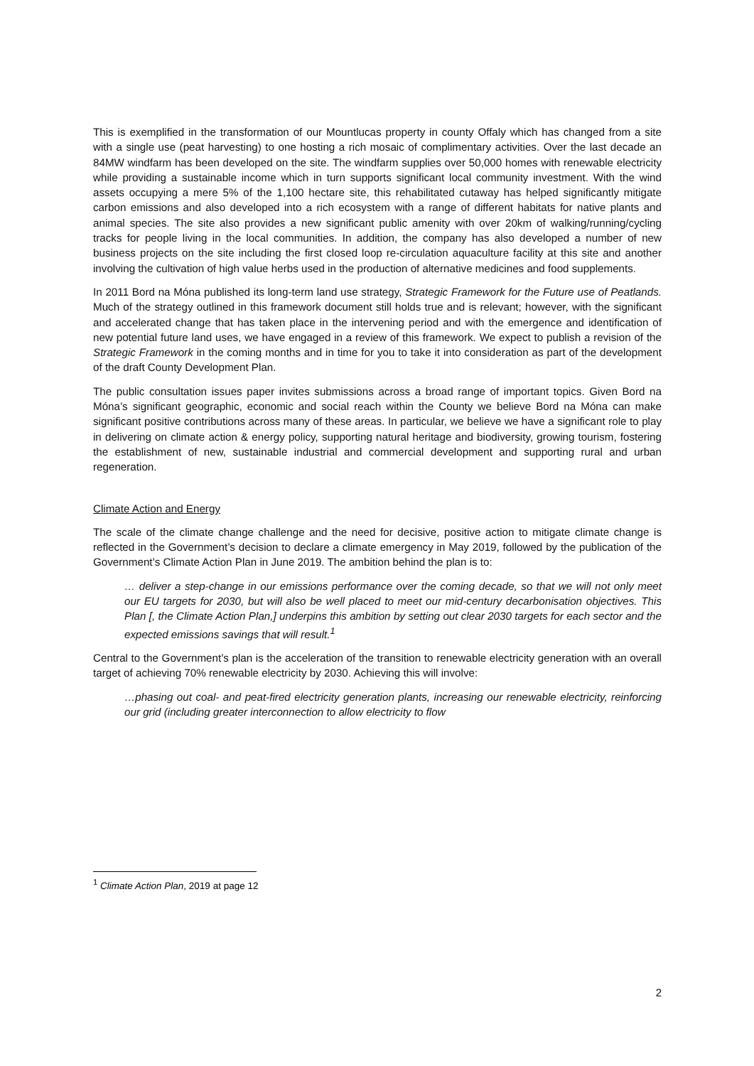This is exemplified in the transformation of our Mountlucas property in county Offaly which has changed from a site with a single use (peat harvesting) to one hosting a rich mosaic of complimentary activities. Over the last decade an 84MW windfarm has been developed on the site. The windfarm supplies over 50,000 homes with renewable electricity while providing a sustainable income which in turn supports significant local community investment. With the wind assets occupying a mere 5% of the 1,100 hectare site, this rehabilitated cutaway has helped significantly mitigate carbon emissions and also developed into a rich ecosystem with a range of different habitats for native plants and animal species. The site also provides a new significant public amenity with over 20km of walking/running/cycling tracks for people living in the local communities. In addition, the company has also developed a number of new business projects on the site including the first closed loop re-circulation aquaculture facility at this site and another involving the cultivation of high value herbs used in the production of alternative medicines and food supplements.
In 2011 Bord na Móna published its long-term land use strategy, Strategic Framework for the Future use of Peatlands. Much of the strategy outlined in this framework document still holds true and is relevant; however, with the significant and accelerated change that has taken place in the intervening period and with the emergence and identification of new potential future land uses, we have engaged in a review of this framework. We expect to publish a revision of the Strategic Framework in the coming months and in time for you to take it into consideration as part of the development of the draft County Development Plan.
The public consultation issues paper invites submissions across a broad range of important topics. Given Bord na Móna’s significant geographic, economic and social reach within the County we believe Bord na Móna can make significant positive contributions across many of these areas. In particular, we believe we have a significant role to play in delivering on climate action & energy policy, supporting natural heritage and biodiversity, growing tourism, fostering the establishment of new, sustainable industrial and commercial development and supporting rural and urban regeneration.
Climate Action and Energy
The scale of the climate change challenge and the need for decisive, positive action to mitigate climate change is reflected in the Government’s decision to declare a climate emergency in May 2019, followed by the publication of the Government’s Climate Action Plan in June 2019. The ambition behind the plan is to:
… deliver a step-change in our emissions performance over the coming decade, so that we will not only meet our EU targets for 2030, but will also be well placed to meet our mid-century decarbonisation objectives. This Plan [, the Climate Action Plan,] underpins this ambition by setting out clear 2030 targets for each sector and the expected emissions savings that will result.<sup>1</sup>
Central to the Government’s plan is the acceleration of the transition to renewable electricity generation with an overall target of achieving 70% renewable electricity by 2030. Achieving this will involve:
…phasing out coal- and peat-fired electricity generation plants, increasing our renewable electricity, reinforcing our grid (including greater interconnection to allow electricity to flow
<sup>1</sup> Climate Action Plan, 2019 at page 12
2